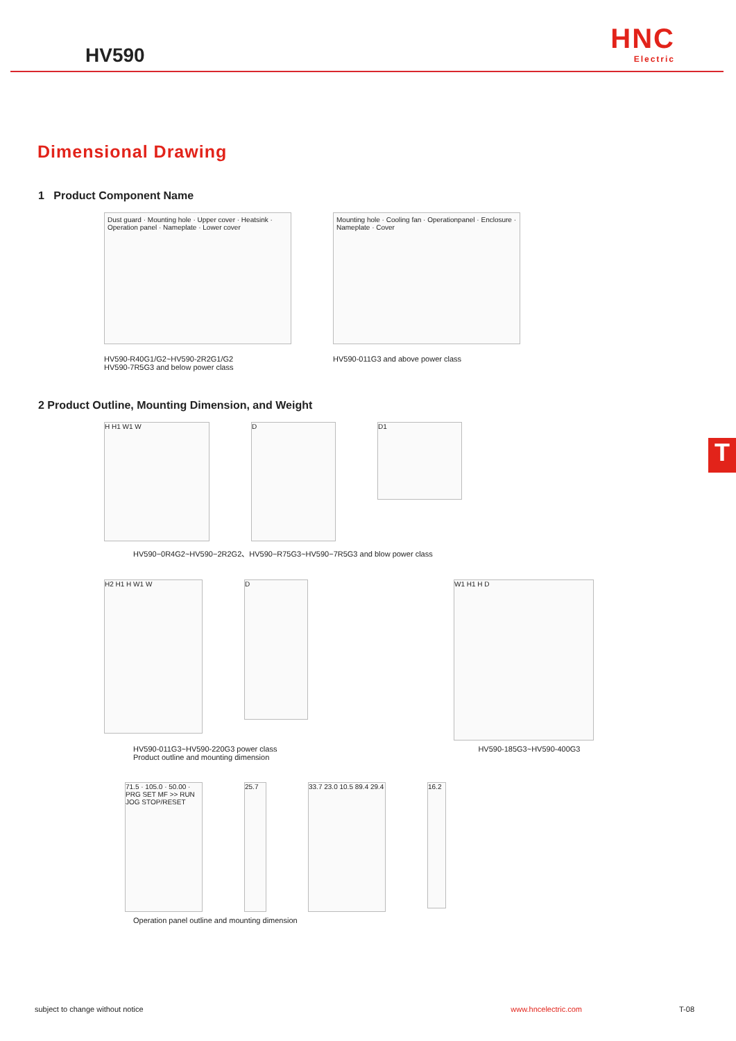HV590
HNC
Electric
Dimensional Drawing
1 Product Component Name
Dust guard · Mounting hole · Upper cover · Heatsink · Operation panel · Nameplate · Lower cover
HV590-R40G1/G2~HV590-2R2G1/G2
HV590-7R5G3 and below power class
Mounting hole · Cooling fan · Operationpanel · Enclosure · Nameplate · Cover
HV590-011G3 and above power class
2 Product Outline, Mounting Dimension, and Weight
H H1 W1 W D
D1
HV590−0R4G2~HV590−2R2G2、HV590−R75G3~HV590−7R5G3 and blow power class
H2 H1 H W1 W
D
W1 H1 H D
HV590-011G3~HV590-220G3 power class
Product outline and mounting dimension
HV590-185G3~HV590-400G3
71.5 · 105.0 · 50.00 · PRG SET MF >> RUN JOG STOP/RESET
25.7 33.7 23.0 10.5 89.4 29.4
16.2
Operation panel outline and mounting dimension
T
subject to change without notice www.hncelectric.com T-08